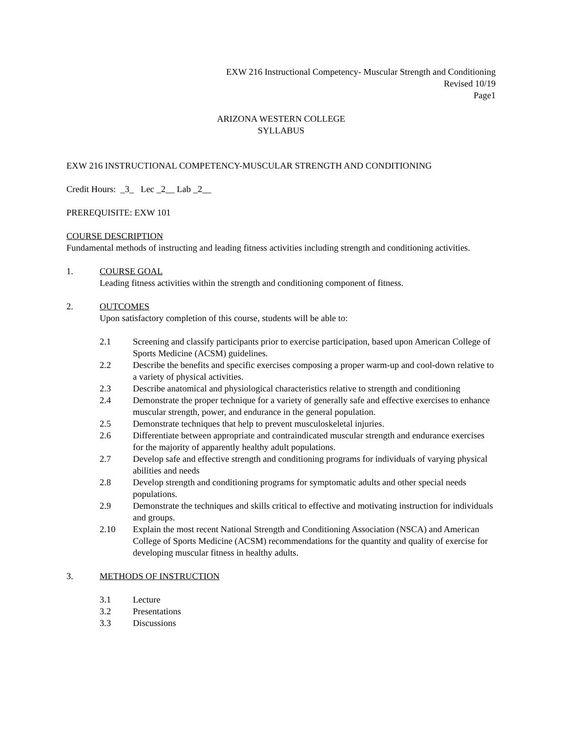EXW 216 Instructional Competency- Muscular Strength and Conditioning
Revised 10/19
Page1
ARIZONA WESTERN COLLEGE
SYLLABUS
EXW 216 INSTRUCTIONAL COMPETENCY-MUSCULAR STRENGTH AND CONDITIONING
Credit Hours: _3_ Lec _2__ Lab _2__
PREREQUISITE: EXW 101
COURSE DESCRIPTION
Fundamental methods of instructing and leading fitness activities including strength and conditioning activities.
1. COURSE GOAL
Leading fitness activities within the strength and conditioning component of fitness.
2. OUTCOMES
Upon satisfactory completion of this course, students will be able to:
2.1 Screening and classify participants prior to exercise participation, based upon American College of Sports Medicine (ACSM) guidelines.
2.2 Describe the benefits and specific exercises composing a proper warm-up and cool-down relative to a variety of physical activities.
2.3 Describe anatomical and physiological characteristics relative to strength and conditioning
2.4 Demonstrate the proper technique for a variety of generally safe and effective exercises to enhance muscular strength, power, and endurance in the general population.
2.5 Demonstrate techniques that help to prevent musculoskeletal injuries.
2.6 Differentiate between appropriate and contraindicated muscular strength and endurance exercises for the majority of apparently healthy adult populations.
2.7 Develop safe and effective strength and conditioning programs for individuals of varying physical abilities and needs
2.8 Develop strength and conditioning programs for symptomatic adults and other special needs populations.
2.9 Demonstrate the techniques and skills critical to effective and motivating instruction for individuals and groups.
2.10 Explain the most recent National Strength and Conditioning Association (NSCA) and American College of Sports Medicine (ACSM) recommendations for the quantity and quality of exercise for developing muscular fitness in healthy adults.
3. METHODS OF INSTRUCTION
3.1 Lecture
3.2 Presentations
3.3 Discussions